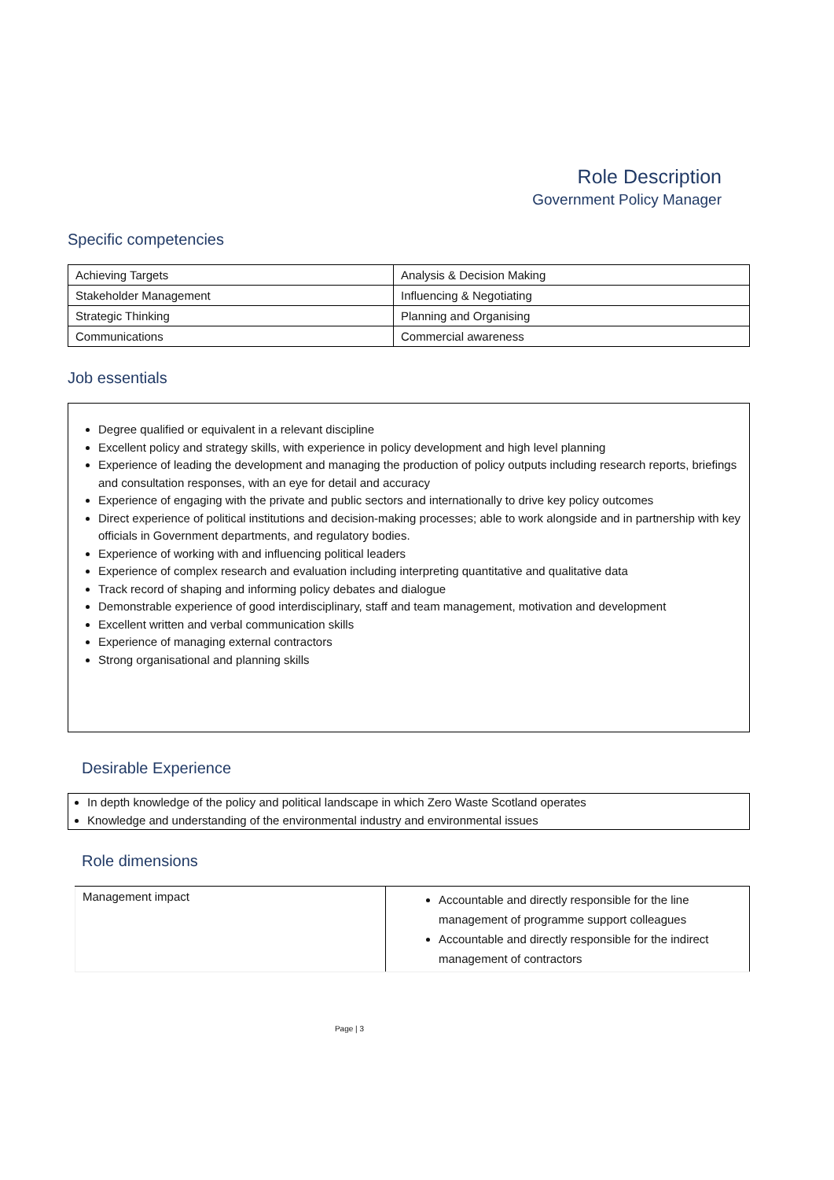Role Description
Government Policy Manager
Specific competencies
| Achieving Targets | Analysis & Decision Making |
| Stakeholder Management | Influencing & Negotiating |
| Strategic Thinking | Planning and Organising |
| Communications | Commercial awareness |
Job essentials
Degree qualified or equivalent in a relevant discipline
Excellent policy and strategy skills, with experience in policy development and high level planning
Experience of leading the development and managing the production of policy outputs including research reports, briefings and consultation responses, with an eye for detail and accuracy
Experience of engaging with the private and public sectors and internationally to drive key policy outcomes
Direct experience of political institutions and decision-making processes; able to work alongside and in partnership with key officials in Government departments, and regulatory bodies.
Experience of working with and influencing political leaders
Experience of complex research and evaluation including interpreting quantitative and qualitative data
Track record of shaping and informing policy debates and dialogue
Demonstrable experience of good interdisciplinary, staff and team management, motivation and development
Excellent written and verbal communication skills
Experience of managing external contractors
Strong organisational and planning skills
Desirable Experience
In depth knowledge of the policy and political landscape in which Zero Waste Scotland operates
Knowledge and understanding of the environmental industry and environmental issues
Role dimensions
| Management impact | Accountable and directly responsible for the line management of programme support colleagues Accountable and directly responsible for the indirect management of contractors |
Page | 3